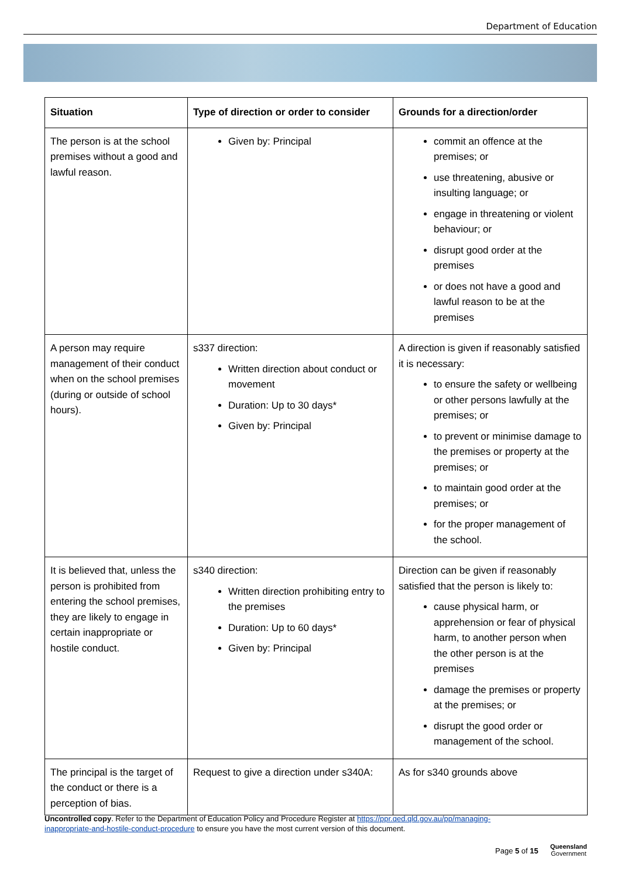Department of Education
| Situation | Type of direction or order to consider | Grounds for a direction/order |
| --- | --- | --- |
| The person is at the school premises without a good and lawful reason. | Given by: Principal | commit an offence at the premises; or use threatening, abusive or insulting language; or engage in threatening or violent behaviour; or disrupt good order at the premises or does not have a good and lawful reason to be at the premises |
| A person may require management of their conduct when on the school premises (during or outside of school hours). | s337 direction: Written direction about conduct or movement Duration: Up to 30 days* Given by: Principal | A direction is given if reasonably satisfied it is necessary: to ensure the safety or wellbeing or other persons lawfully at the premises; or to prevent or minimise damage to the premises or property at the premises; or to maintain good order at the premises; or for the proper management of the school. |
| It is believed that, unless the person is prohibited from entering the school premises, they are likely to engage in certain inappropriate or hostile conduct. | s340 direction: Written direction prohibiting entry to the premises Duration: Up to 60 days* Given by: Principal | Direction can be given if reasonably satisfied that the person is likely to: cause physical harm, or apprehension or fear of physical harm, to another person when the other person is at the premises damage the premises or property at the premises; or disrupt the good order or management of the school. |
| The principal is the target of the conduct or there is a perception of bias. | Request to give a direction under s340A: | As for s340 grounds above |
Uncontrolled copy. Refer to the Department of Education Policy and Procedure Register at https://ppr.qed.qld.gov.au/pp/managing-inappropriate-and-hostile-conduct-procedure to ensure you have the most current version of this document.
Page 5 of 15
Queensland
Government